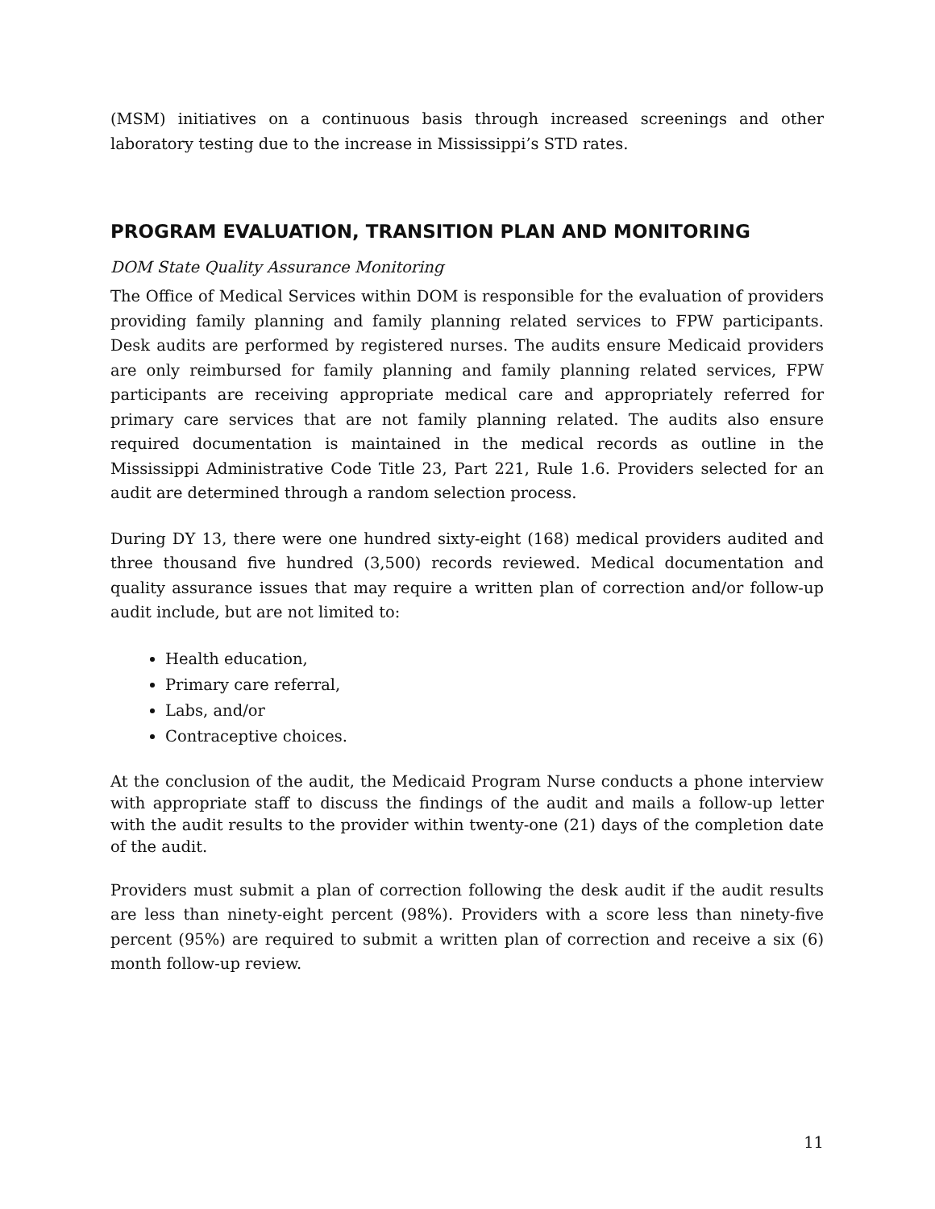(MSM) initiatives on a continuous basis through increased screenings and other laboratory testing due to the increase in Mississippi’s STD rates.
PROGRAM EVALUATION, TRANSITION PLAN AND MONITORING
DOM State Quality Assurance Monitoring
The Office of Medical Services within DOM is responsible for the evaluation of providers providing family planning and family planning related services to FPW participants. Desk audits are performed by registered nurses. The audits ensure Medicaid providers are only reimbursed for family planning and family planning related services, FPW participants are receiving appropriate medical care and appropriately referred for primary care services that are not family planning related. The audits also ensure required documentation is maintained in the medical records as outline in the Mississippi Administrative Code Title 23, Part 221, Rule 1.6. Providers selected for an audit are determined through a random selection process.
During DY 13, there were one hundred sixty-eight (168) medical providers audited and three thousand five hundred (3,500) records reviewed. Medical documentation and quality assurance issues that may require a written plan of correction and/or follow-up audit include, but are not limited to:
Health education,
Primary care referral,
Labs, and/or
Contraceptive choices.
At the conclusion of the audit, the Medicaid Program Nurse conducts a phone interview with appropriate staff to discuss the findings of the audit and mails a follow-up letter with the audit results to the provider within twenty-one (21) days of the completion date of the audit.
Providers must submit a plan of correction following the desk audit if the audit results are less than ninety-eight percent (98%). Providers with a score less than ninety-five percent (95%) are required to submit a written plan of correction and receive a six (6) month follow-up review.
11